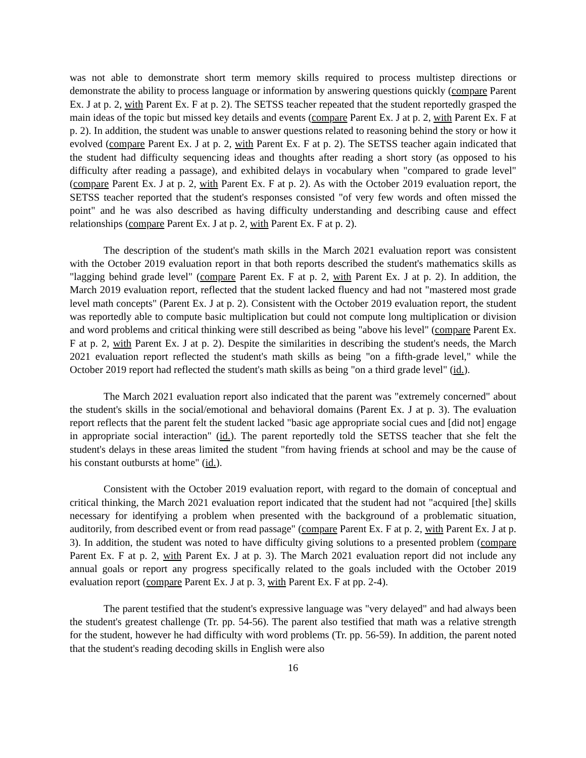was not able to demonstrate short term memory skills required to process multistep directions or demonstrate the ability to process language or information by answering questions quickly (compare Parent Ex. J at p. 2, with Parent Ex. F at p. 2). The SETSS teacher repeated that the student reportedly grasped the main ideas of the topic but missed key details and events (compare Parent Ex. J at p. 2, with Parent Ex. F at p. 2). In addition, the student was unable to answer questions related to reasoning behind the story or how it evolved (compare Parent Ex. J at p. 2, with Parent Ex. F at p. 2). The SETSS teacher again indicated that the student had difficulty sequencing ideas and thoughts after reading a short story (as opposed to his difficulty after reading a passage), and exhibited delays in vocabulary when "compared to grade level" (compare Parent Ex. J at p. 2, with Parent Ex. F at p. 2). As with the October 2019 evaluation report, the SETSS teacher reported that the student's responses consisted "of very few words and often missed the point" and he was also described as having difficulty understanding and describing cause and effect relationships (compare Parent Ex. J at p. 2, with Parent Ex. F at p. 2).
The description of the student's math skills in the March 2021 evaluation report was consistent with the October 2019 evaluation report in that both reports described the student's mathematics skills as "lagging behind grade level" (compare Parent Ex. F at p. 2, with Parent Ex. J at p. 2). In addition, the March 2019 evaluation report, reflected that the student lacked fluency and had not "mastered most grade level math concepts" (Parent Ex. J at p. 2). Consistent with the October 2019 evaluation report, the student was reportedly able to compute basic multiplication but could not compute long multiplication or division and word problems and critical thinking were still described as being "above his level" (compare Parent Ex. F at p. 2, with Parent Ex. J at p. 2). Despite the similarities in describing the student's needs, the March 2021 evaluation report reflected the student's math skills as being "on a fifth-grade level," while the October 2019 report had reflected the student's math skills as being "on a third grade level" (id.).
The March 2021 evaluation report also indicated that the parent was "extremely concerned" about the student's skills in the social/emotional and behavioral domains (Parent Ex. J at p. 3). The evaluation report reflects that the parent felt the student lacked "basic age appropriate social cues and [did not] engage in appropriate social interaction" (id.). The parent reportedly told the SETSS teacher that she felt the student's delays in these areas limited the student "from having friends at school and may be the cause of his constant outbursts at home" (id.).
Consistent with the October 2019 evaluation report, with regard to the domain of conceptual and critical thinking, the March 2021 evaluation report indicated that the student had not "acquired [the] skills necessary for identifying a problem when presented with the background of a problematic situation, auditorily, from described event or from read passage" (compare Parent Ex. F at p. 2, with Parent Ex. J at p. 3). In addition, the student was noted to have difficulty giving solutions to a presented problem (compare Parent Ex. F at p. 2, with Parent Ex. J at p. 3). The March 2021 evaluation report did not include any annual goals or report any progress specifically related to the goals included with the October 2019 evaluation report (compare Parent Ex. J at p. 3, with Parent Ex. F at pp. 2-4).
The parent testified that the student's expressive language was "very delayed" and had always been the student's greatest challenge (Tr. pp. 54-56). The parent also testified that math was a relative strength for the student, however he had difficulty with word problems (Tr. pp. 56-59). In addition, the parent noted that the student's reading decoding skills in English were also
16